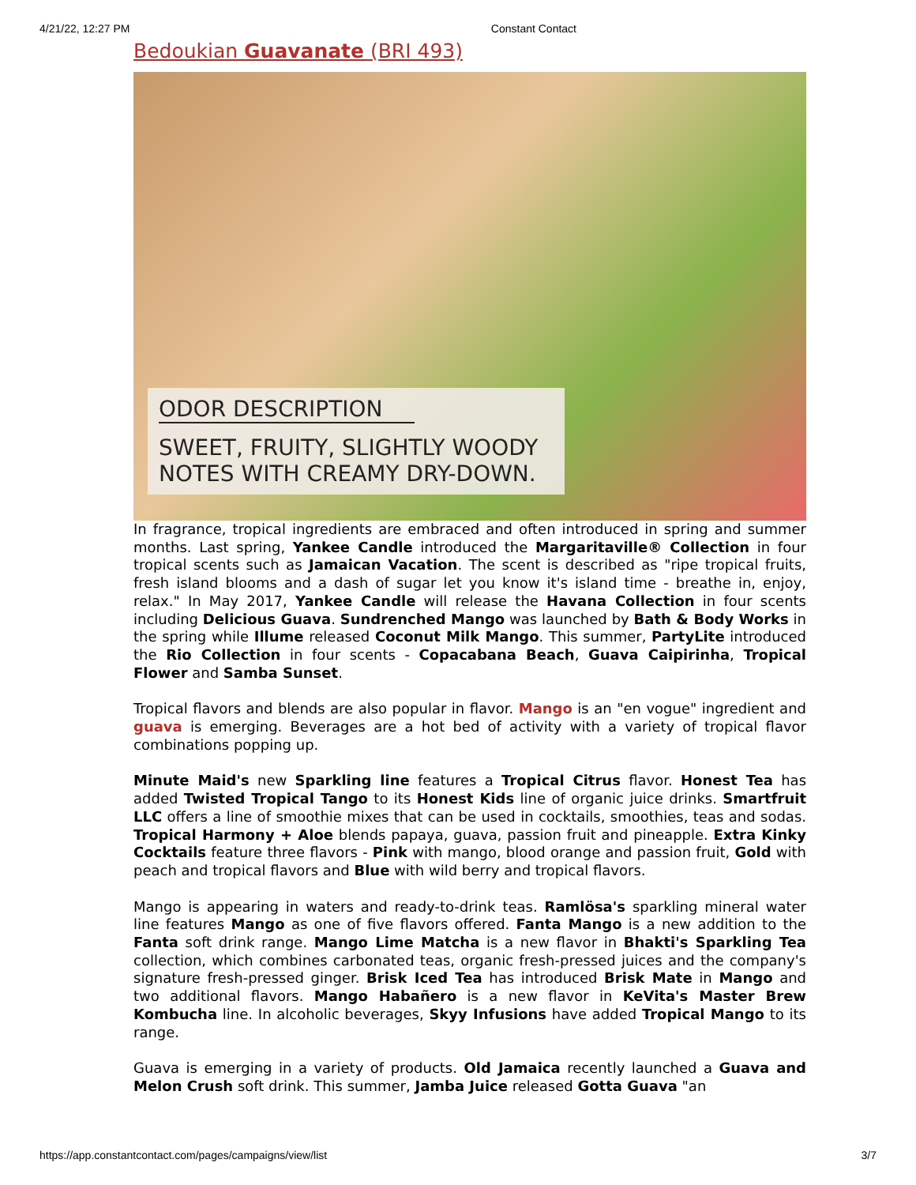4/21/22, 12:27 PM Constant Contact
Bedoukian Guavanate (BRI 493)
ODOR DESCRIPTION
SWEET, FRUITY, SLIGHTLY WOODY
NOTES WITH CREAMY DRY-DOWN.
In fragrance, tropical ingredients are embraced and often introduced in spring and summer months. Last spring, Yankee Candle introduced the Margaritaville® Collection in four tropical scents such as Jamaican Vacation. The scent is described as "ripe tropical fruits, fresh island blooms and a dash of sugar let you know it's island time - breathe in, enjoy, relax." In May 2017, Yankee Candle will release the Havana Collection in four scents including Delicious Guava. Sundrenched Mango was launched by Bath & Body Works in the spring while Illume released Coconut Milk Mango. This summer, PartyLite introduced the Rio Collection in four scents - Copacabana Beach, Guava Caipirinha, Tropical Flower and Samba Sunset.
Tropical flavors and blends are also popular in flavor. Mango is an "en vogue" ingredient and guava is emerging. Beverages are a hot bed of activity with a variety of tropical flavor combinations popping up.
Minute Maid's new Sparkling line features a Tropical Citrus flavor. Honest Tea has added Twisted Tropical Tango to its Honest Kids line of organic juice drinks. Smartfruit LLC offers a line of smoothie mixes that can be used in cocktails, smoothies, teas and sodas. Tropical Harmony + Aloe blends papaya, guava, passion fruit and pineapple. Extra Kinky Cocktails feature three flavors - Pink with mango, blood orange and passion fruit, Gold with peach and tropical flavors and Blue with wild berry and tropical flavors.
Mango is appearing in waters and ready-to-drink teas. Ramlösa's sparkling mineral water line features Mango as one of five flavors offered. Fanta Mango is a new addition to the Fanta soft drink range. Mango Lime Matcha is a new flavor in Bhakti's Sparkling Tea collection, which combines carbonated teas, organic fresh-pressed juices and the company's signature fresh-pressed ginger. Brisk Iced Tea has introduced Brisk Mate in Mango and two additional flavors. Mango Habañero is a new flavor in KeVita's Master Brew Kombucha line. In alcoholic beverages, Skyy Infusions have added Tropical Mango to its range.
Guava is emerging in a variety of products. Old Jamaica recently launched a Guava and Melon Crush soft drink. This summer, Jamba Juice released Gotta Guava "an
https://app.constantcontact.com/pages/campaigns/view/list 3/7